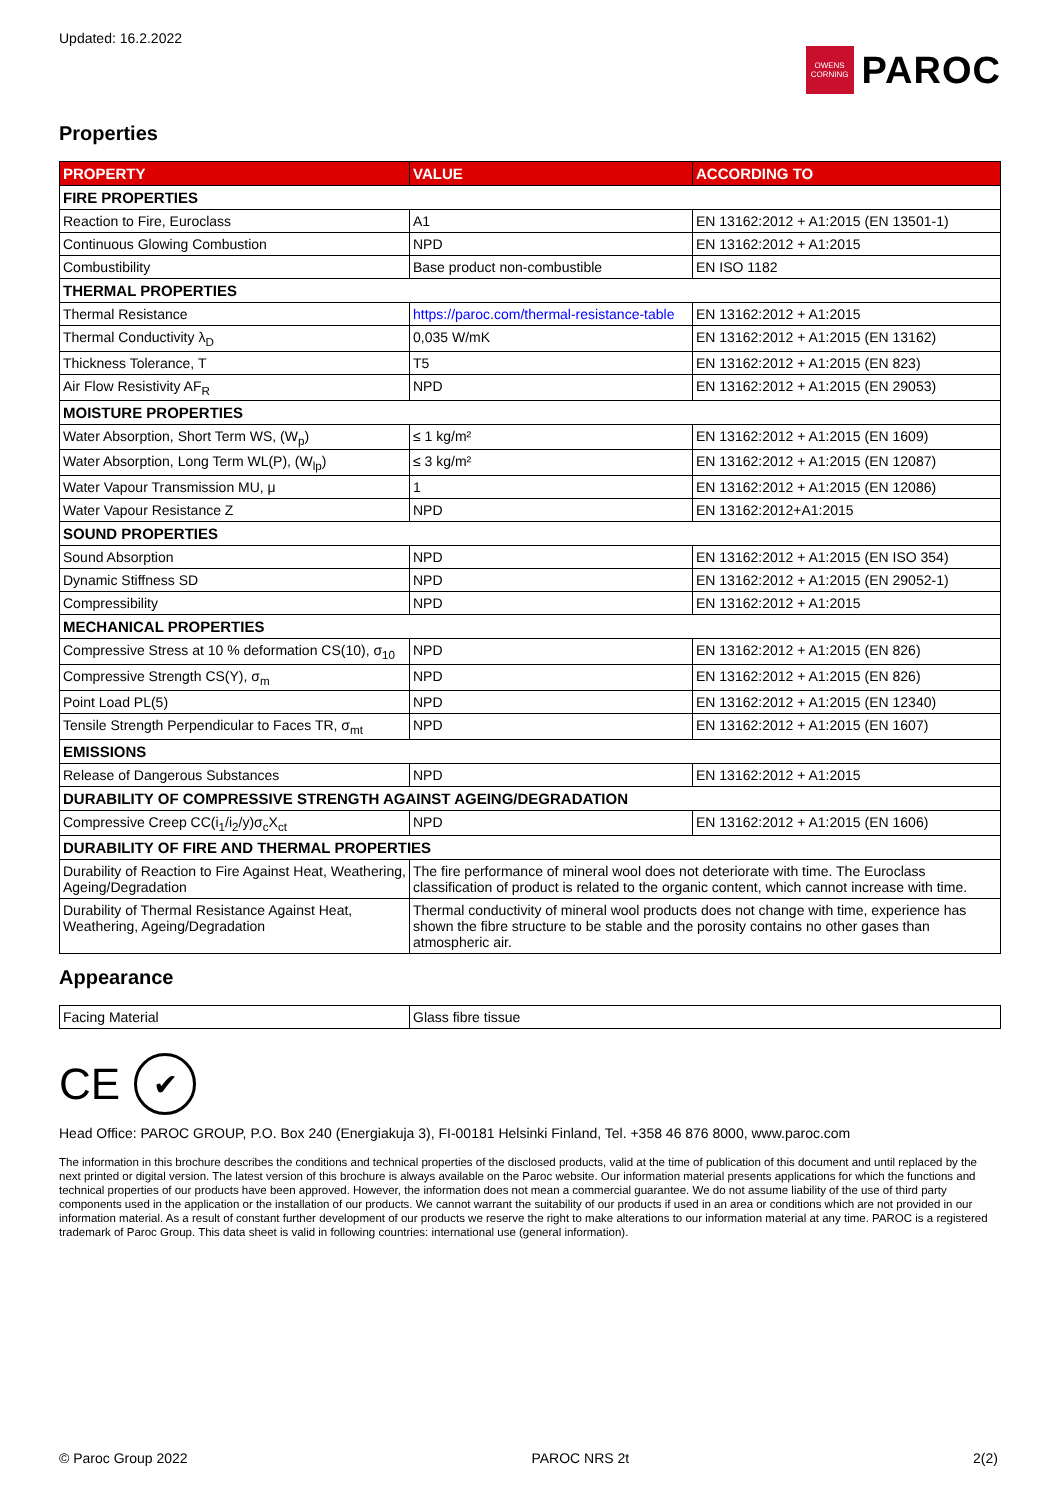Updated: 16.2.2022
OWENS CORNING
PAROC
Properties
| PROPERTY | VALUE | ACCORDING TO |
| --- | --- | --- |
| FIRE PROPERTIES | | |
| Reaction to Fire, Euroclass | A1 | EN 13162:2012 + A1:2015 (EN 13501-1) |
| Continuous Glowing Combustion | NPD | EN 13162:2012 + A1:2015 |
| Combustibility | Base product non-combustible | EN ISO 1182 |
| THERMAL PROPERTIES | | |
| Thermal Resistance | https://paroc.com/thermal-resistance-table | EN 13162:2012 + A1:2015 |
| Thermal Conductivity λ<sub>D</sub> | 0,035 W/mK | EN 13162:2012 + A1:2015 (EN 13162) |
| Thickness Tolerance, T | T5 | EN 13162:2012 + A1:2015 (EN 823) |
| Air Flow Resistivity AF<sub>R</sub> | NPD | EN 13162:2012 + A1:2015 (EN 29053) |
| MOISTURE PROPERTIES | | |
| Water Absorption, Short Term WS, (W<sub>p</sub>) | ≤ 1 kg/m² | EN 13162:2012 + A1:2015 (EN 1609) |
| Water Absorption, Long Term WL(P), (W<sub>lp</sub>) | ≤ 3 kg/m² | EN 13162:2012 + A1:2015 (EN 12087) |
| Water Vapour Transmission MU, μ | 1 | EN 13162:2012 + A1:2015 (EN 12086) |
| Water Vapour Resistance Z | NPD | EN 13162:2012+A1:2015 |
| SOUND PROPERTIES | | |
| Sound Absorption | NPD | EN 13162:2012 + A1:2015 (EN ISO 354) |
| Dynamic Stiffness SD | NPD | EN 13162:2012 + A1:2015 (EN 29052-1) |
| Compressibility | NPD | EN 13162:2012 + A1:2015 |
| MECHANICAL PROPERTIES | | |
| Compressive Stress at 10 % deformation CS(10), σ<sub>10</sub> | NPD | EN 13162:2012 + A1:2015 (EN 826) |
| Compressive Strength CS(Y), σ<sub>m</sub> | NPD | EN 13162:2012 + A1:2015 (EN 826) |
| Point Load PL(5) | NPD | EN 13162:2012 + A1:2015 (EN 12340) |
| Tensile Strength Perpendicular to Faces TR, σ<sub>mt</sub> | NPD | EN 13162:2012 + A1:2015 (EN 1607) |
| EMISSIONS | | |
| Release of Dangerous Substances | NPD | EN 13162:2012 + A1:2015 |
| DURABILITY OF COMPRESSIVE STRENGTH AGAINST AGEING/DEGRADATION | | |
| Compressive Creep CC(i<sub>1</sub>/i<sub>2</sub>/y)σ<sub>c</sub>X<sub>ct</sub> | NPD | EN 13162:2012 + A1:2015 (EN 1606) |
| DURABILITY OF FIRE AND THERMAL PROPERTIES | | |
| Durability of Reaction to Fire Against Heat, Weathering, Ageing/Degradation | The fire performance of mineral wool does not deteriorate with time. The Euroclass classification of product is related to the organic content, which cannot increase with time. | |
| Durability of Thermal Resistance Against Heat, Weathering, Ageing/Degradation | Thermal conductivity of mineral wool products does not change with time, experience has shown the fibre structure to be stable and the porosity contains no other gases than atmospheric air. | |
Appearance
| Facing Material | Glass fibre tissue |
CE
✔
Head Office: PAROC GROUP, P.O. Box 240 (Energiakuja 3), FI-00181 Helsinki Finland, Tel. +358 46 876 8000, www.paroc.com
The information in this brochure describes the conditions and technical properties of the disclosed products, valid at the time of publication of this document and until replaced by the next printed or digital version. The latest version of this brochure is always available on the Paroc website. Our information material presents applications for which the functions and technical properties of our products have been approved. However, the information does not mean a commercial guarantee. We do not assume liability of the use of third party components used in the application or the installation of our products. We cannot warrant the suitability of our products if used in an area or conditions which are not provided in our information material. As a result of constant further development of our products we reserve the right to make alterations to our information material at any time. PAROC is a registered trademark of Paroc Group. This data sheet is valid in following countries: international use (general information).
© Paroc Group 2022 PAROC NRS 2t 2(2)